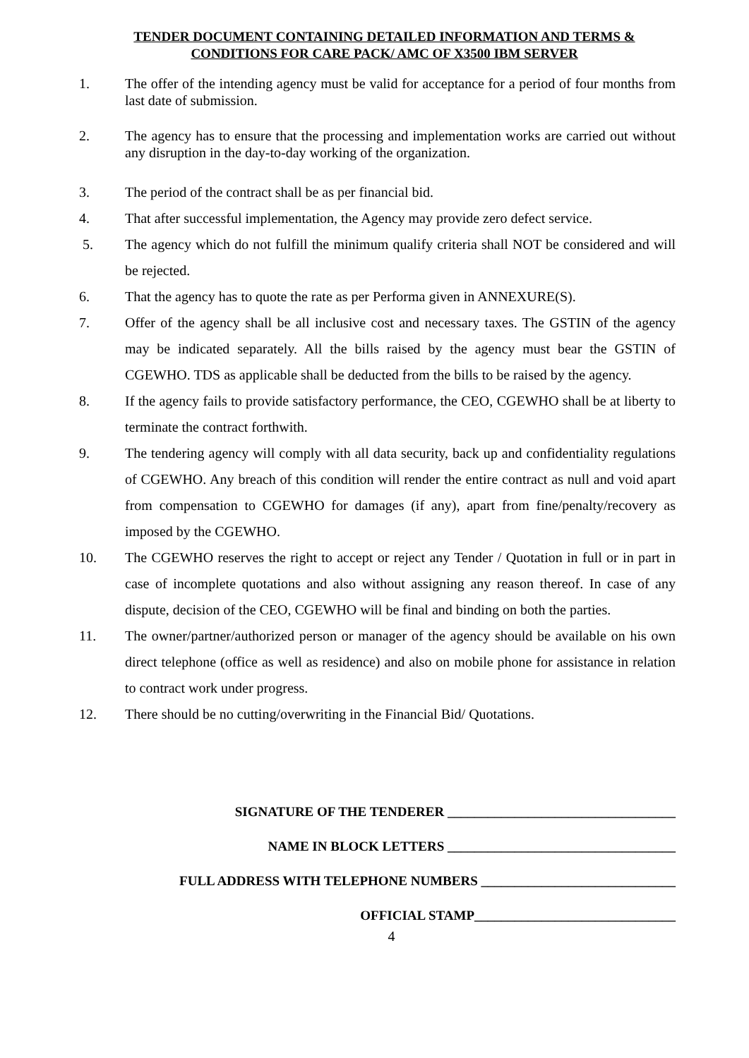TENDER DOCUMENT CONTAINING DETAILED INFORMATION AND TERMS & CONDITIONS FOR CARE PACK/ AMC OF X3500 IBM SERVER
1. The offer of the intending agency must be valid for acceptance for a period of four months from last date of submission.
2. The agency has to ensure that the processing and implementation works are carried out without any disruption in the day-to-day working of the organization.
3. The period of the contract shall be as per financial bid.
4. That after successful implementation, the Agency may provide zero defect service.
5. The agency which do not fulfill the minimum qualify criteria shall NOT be considered and will be rejected.
6. That the agency has to quote the rate as per Performa given in ANNEXURE(S).
7. Offer of the agency shall be all inclusive cost and necessary taxes. The GSTIN of the agency may be indicated separately. All the bills raised by the agency must bear the GSTIN of CGEWHO. TDS as applicable shall be deducted from the bills to be raised by the agency.
8. If the agency fails to provide satisfactory performance, the CEO, CGEWHO shall be at liberty to terminate the contract forthwith.
9. The tendering agency will comply with all data security, back up and confidentiality regulations of CGEWHO. Any breach of this condition will render the entire contract as null and void apart from compensation to CGEWHO for damages (if any), apart from fine/penalty/recovery as imposed by the CGEWHO.
10. The CGEWHO reserves the right to accept or reject any Tender / Quotation in full or in part in case of incomplete quotations and also without assigning any reason thereof. In case of any dispute, decision of the CEO, CGEWHO will be final and binding on both the parties.
11. The owner/partner/authorized person or manager of the agency should be available on his own direct telephone (office as well as residence) and also on mobile phone for assistance in relation to contract work under progress.
12. There should be no cutting/overwriting in the Financial Bid/ Quotations.
SIGNATURE OF THE TENDERER __________________________________
NAME IN BLOCK LETTERS __________________________________
FULL ADDRESS WITH TELEPHONE NUMBERS _____________________________
OFFICIAL STAMP______________________________
4